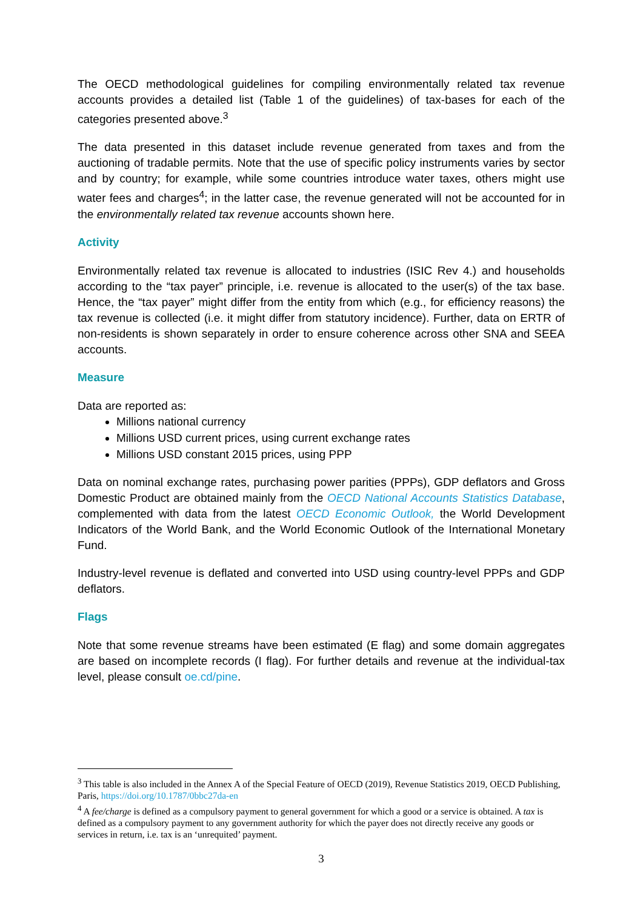The OECD methodological guidelines for compiling environmentally related tax revenue accounts provides a detailed list (Table 1 of the guidelines) of tax-bases for each of the categories presented above.<sup>3</sup>
The data presented in this dataset include revenue generated from taxes and from the auctioning of tradable permits. Note that the use of specific policy instruments varies by sector and by country; for example, while some countries introduce water taxes, others might use water fees and charges<sup>4</sup>; in the latter case, the revenue generated will not be accounted for in the environmentally related tax revenue accounts shown here.
Activity
Environmentally related tax revenue is allocated to industries (ISIC Rev 4.) and households according to the “tax payer” principle, i.e. revenue is allocated to the user(s) of the tax base. Hence, the “tax payer” might differ from the entity from which (e.g., for efficiency reasons) the tax revenue is collected (i.e. it might differ from statutory incidence). Further, data on ERTR of non-residents is shown separately in order to ensure coherence across other SNA and SEEA accounts.
Measure
Data are reported as:
Millions national currency
Millions USD current prices, using current exchange rates
Millions USD constant 2015 prices, using PPP
Data on nominal exchange rates, purchasing power parities (PPPs), GDP deflators and Gross Domestic Product are obtained mainly from the OECD National Accounts Statistics Database, complemented with data from the latest OECD Economic Outlook, the World Development Indicators of the World Bank, and the World Economic Outlook of the International Monetary Fund.
Industry-level revenue is deflated and converted into USD using country-level PPPs and GDP deflators.
Flags
Note that some revenue streams have been estimated (E flag) and some domain aggregates are based on incomplete records (I flag). For further details and revenue at the individual-tax level, please consult oe.cd/pine.
<sup>3</sup> This table is also included in the Annex A of the Special Feature of OECD (2019), Revenue Statistics 2019, OECD Publishing, Paris, https://doi.org/10.1787/0bbc27da-en
<sup>4</sup> A fee/charge is defined as a compulsory payment to general government for which a good or a service is obtained. A tax is defined as a compulsory payment to any government authority for which the payer does not directly receive any goods or services in return, i.e. tax is an ‘unrequited’ payment.
3